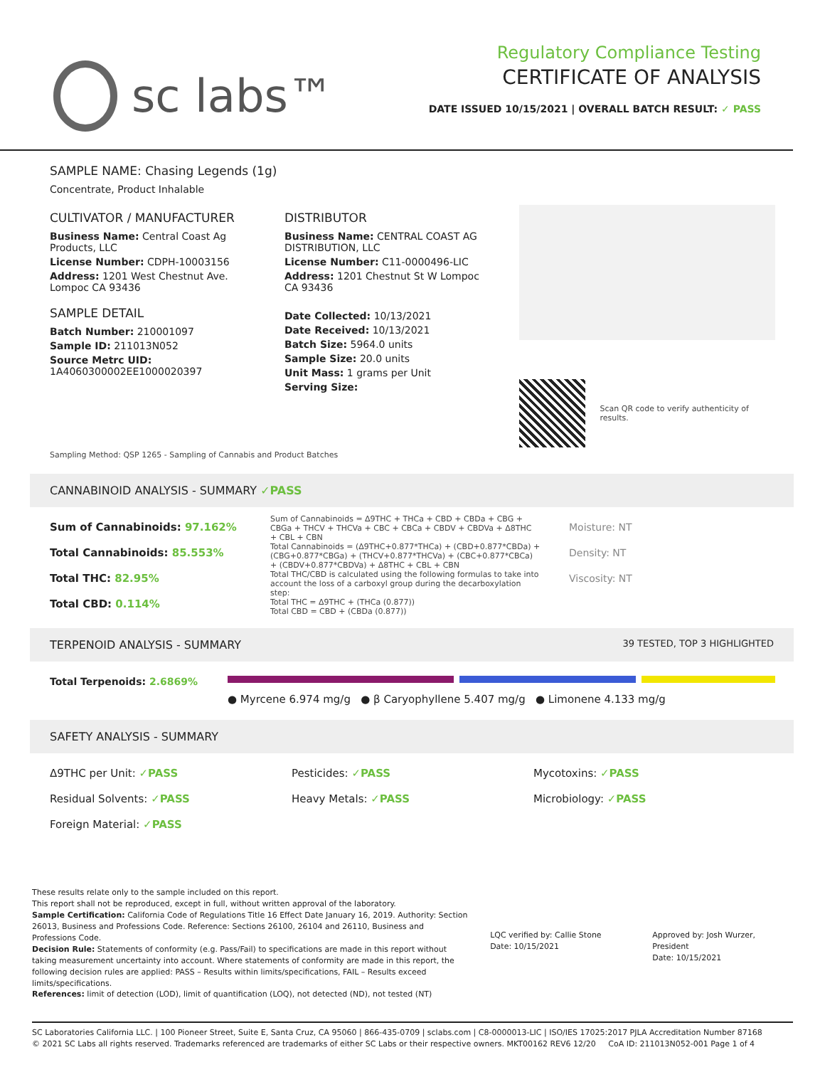sc labs™
Regulatory Compliance Testing
CERTIFICATE OF ANALYSIS
DATE ISSUED 10/15/2021 | OVERALL BATCH RESULT: ✓ PASS
SAMPLE NAME: Chasing Legends (1g)
Concentrate, Product Inhalable
CULTIVATOR / MANUFACTURER
Business Name: Central Coast Ag Products, LLC
License Number: CDPH-10003156
Address: 1201 West Chestnut Ave. Lompoc CA 93436
SAMPLE DETAIL
Batch Number: 210001097
Sample ID: 211013N052
Source Metrc UID: 1A4060300002EE1000020397
DISTRIBUTOR
Business Name: CENTRAL COAST AG DISTRIBUTION, LLC
License Number: C11-0000496-LIC
Address: 1201 Chestnut St W Lompoc CA 93436
Date Collected: 10/13/2021
Date Received: 10/13/2021
Batch Size: 5964.0 units
Sample Size: 20.0 units
Unit Mass: 1 grams per Unit
Serving Size:
Scan QR code to verify authenticity of results.
Sampling Method: QSP 1265 - Sampling of Cannabis and Product Batches
CANNABINOID ANALYSIS - SUMMARY ✓PASS
Sum of Cannabinoids: 97.162%
Total Cannabinoids: 85.553%
Total THC: 82.95%
Total CBD: 0.114%
Sum of Cannabinoids = Δ9THC + THCa + CBD + CBDa + CBG + CBGa + THCV + THCVa + CBC + CBCa + CBDV + CBDVa + Δ8THC + CBL + CBN
Total Cannabinoids = (Δ9THC+0.877*THCa) + (CBD+0.877*CBDa) + (CBG+0.877*CBGa) + (THCV+0.877*THCVa) + (CBC+0.877*CBCa) + (CBDV+0.877*CBDVa) + Δ8THC + CBL + CBN
Total THC/CBD is calculated using the following formulas to take into account the loss of a carboxyl group during the decarboxylation step:
Total THC = Δ9THC + (THCa (0.877))
Total CBD = CBD + (CBDa (0.877))
Moisture: NT
Density: NT
Viscosity: NT
TERPENOID ANALYSIS - SUMMARY 39 TESTED, TOP 3 HIGHLIGHTED
Total Terpenoids: 2.6869%
● Myrcene 6.974 mg/g ● β Caryophyllene 5.407 mg/g ● Limonene 4.133 mg/g
SAFETY ANALYSIS - SUMMARY
Δ9THC per Unit: ✓PASS Pesticides: ✓PASS Mycotoxins: ✓PASS Residual Solvents: ✓PASS Heavy Metals: ✓PASS Microbiology: ✓PASS Foreign Material: ✓PASS
These results relate only to the sample included on this report.
This report shall not be reproduced, except in full, without written approval of the laboratory.
Sample Certification: California Code of Regulations Title 16 Effect Date January 16, 2019. Authority: Section 26013, Business and Professions Code. Reference: Sections 26100, 26104 and 26110, Business and Professions Code.
Decision Rule: Statements of conformity (e.g. Pass/Fail) to specifications are made in this report without taking measurement uncertainty into account. Where statements of conformity are made in this report, the following decision rules are applied: PASS – Results within limits/specifications, FAIL – Results exceed limits/specifications.
References: limit of detection (LOD), limit of quantification (LOQ), not detected (ND), not tested (NT)
LQC verified by: Callie Stone
Date: 10/15/2021
Approved by: Josh Wurzer, President
Date: 10/15/2021
SC Laboratories California LLC. | 100 Pioneer Street, Suite E, Santa Cruz, CA 95060 | 866-435-0709 | sclabs.com | C8-0000013-LIC | ISO/IES 17025:2017 PJLA Accreditation Number 87168
© 2021 SC Labs all rights reserved. Trademarks referenced are trademarks of either SC Labs or their respective owners. MKT00162 REV6 12/20 CoA ID: 211013N052-001 Page 1 of 4